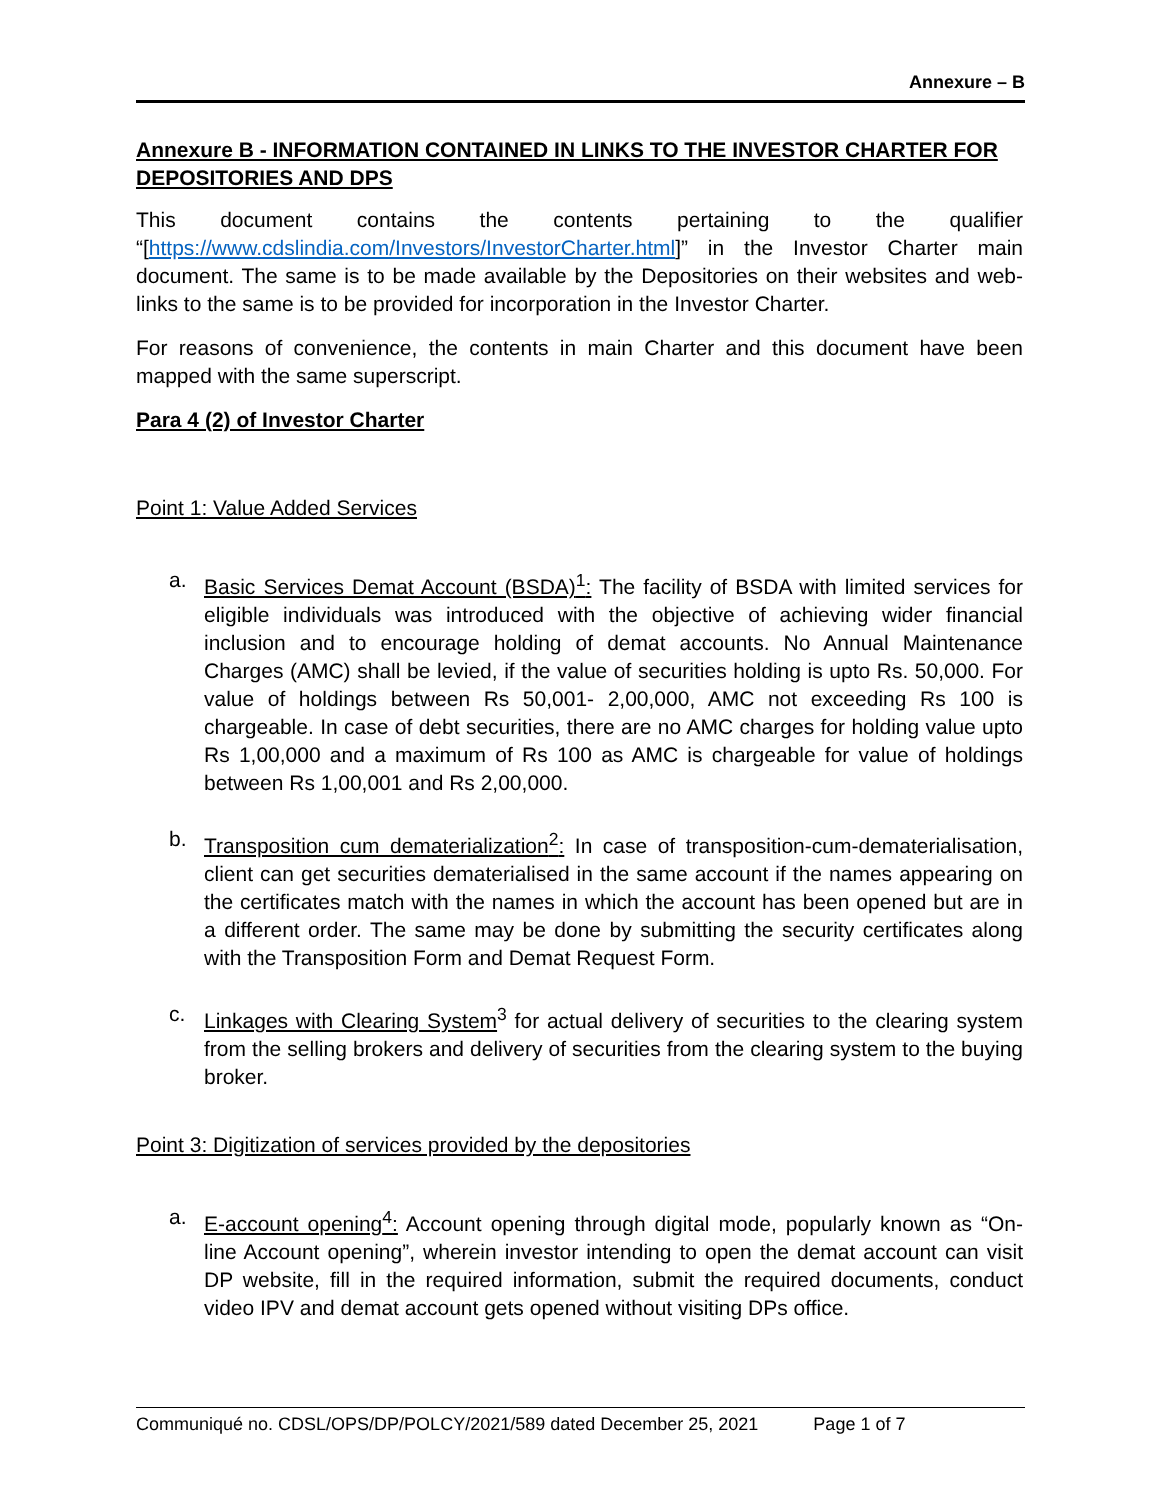Annexure – B
Annexure B - INFORMATION CONTAINED IN LINKS TO THE INVESTOR CHARTER FOR DEPOSITORIES AND DPS
This document contains the contents pertaining to the qualifier “[https://www.cdslindia.com/Investors/InvestorCharter.html]” in the Investor Charter main document. The same is to be made available by the Depositories on their websites and web-links to the same is to be provided for incorporation in the Investor Charter.
For reasons of convenience, the contents in main Charter and this document have been mapped with the same superscript.
Para 4 (2) of Investor Charter
Point 1: Value Added Services
a. Basic Services Demat Account (BSDA)<sup>1</sup>: The facility of BSDA with limited services for eligible individuals was introduced with the objective of achieving wider financial inclusion and to encourage holding of demat accounts. No Annual Maintenance Charges (AMC) shall be levied, if the value of securities holding is upto Rs. 50,000. For value of holdings between Rs 50,001- 2,00,000, AMC not exceeding Rs 100 is chargeable. In case of debt securities, there are no AMC charges for holding value upto Rs 1,00,000 and a maximum of Rs 100 as AMC is chargeable for value of holdings between Rs 1,00,001 and Rs 2,00,000.
b. Transposition cum dematerialization<sup>2</sup>: In case of transposition-cum-dematerialisation, client can get securities dematerialised in the same account if the names appearing on the certificates match with the names in which the account has been opened but are in a different order. The same may be done by submitting the security certificates along with the Transposition Form and Demat Request Form.
c. Linkages with Clearing System<sup>3</sup> for actual delivery of securities to the clearing system from the selling brokers and delivery of securities from the clearing system to the buying broker.
Point 3: Digitization of services provided by the depositories
a. E-account opening<sup>4</sup>: Account opening through digital mode, popularly known as “On-line Account opening”, wherein investor intending to open the demat account can visit DP website, fill in the required information, submit the required documents, conduct video IPV and demat account gets opened without visiting DPs office.
Communiqué no. CDSL/OPS/DP/POLCY/2021/589 dated December 25, 2021 Page 1 of 7